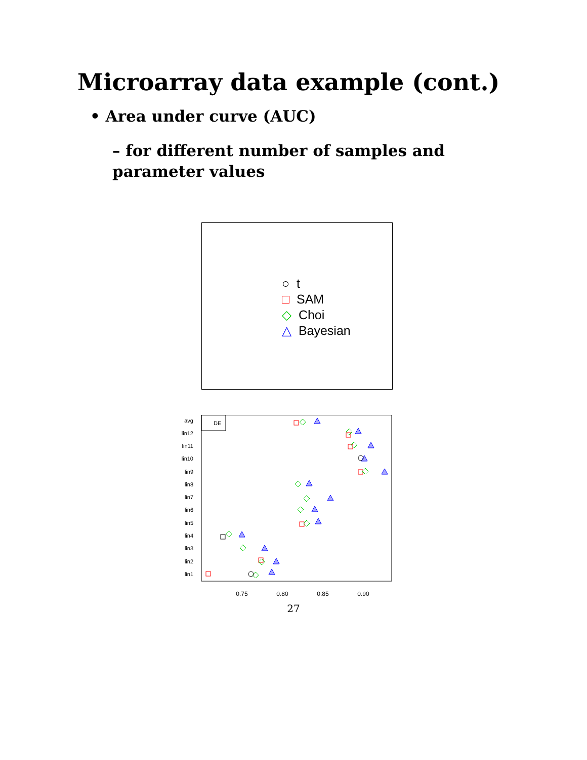Microarray data example (cont.)
• Area under curve (AUC)
– for different number of samples and parameter values
○ t
□ SAM
◇ Choi
△ Bayesian
DE
avg
lin12
lin11
lin10
lin9
lin8
lin7
lin6
lin5
lin4
lin3
lin2
lin1
0.75
0.80
0.85
0.90
27